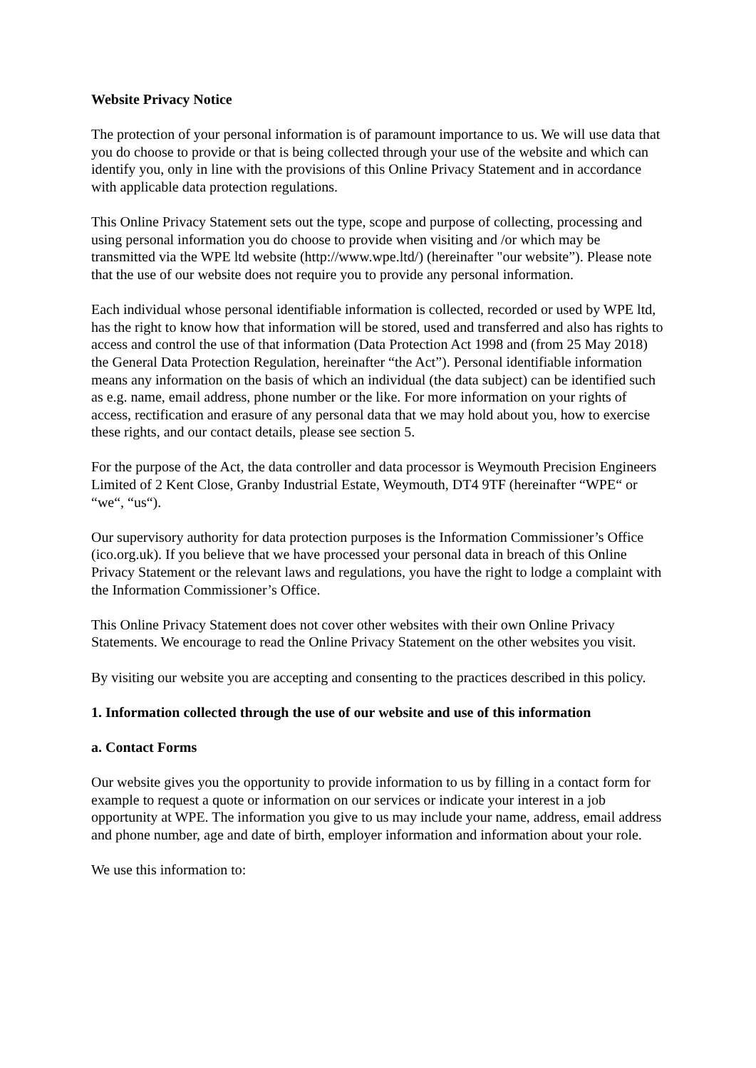Website Privacy Notice
The protection of your personal information is of paramount importance to us. We will use data that you do choose to provide or that is being collected through your use of the website and which can identify you, only in line with the provisions of this Online Privacy Statement and in accordance with applicable data protection regulations.
This Online Privacy Statement sets out the type, scope and purpose of collecting, processing and using personal information you do choose to provide when visiting and /or which may be transmitted via the WPE ltd website (http://www.wpe.ltd/) (hereinafter "our website”). Please note that the use of our website does not require you to provide any personal information.
Each individual whose personal identifiable information is collected, recorded or used by WPE ltd, has the right to know how that information will be stored, used and transferred and also has rights to access and control the use of that information (Data Protection Act 1998 and (from 25 May 2018) the General Data Protection Regulation, hereinafter “the Act”). Personal identifiable information means any information on the basis of which an individual (the data subject) can be identified such as e.g. name, email address, phone number or the like. For more information on your rights of access, rectification and erasure of any personal data that we may hold about you, how to exercise these rights, and our contact details, please see section 5.
For the purpose of the Act, the data controller and data processor is Weymouth Precision Engineers Limited of 2 Kent Close, Granby Industrial Estate, Weymouth, DT4 9TF (hereinafter “WPE“ or “we“, “us“).
Our supervisory authority for data protection purposes is the Information Commissioner’s Office (ico.org.uk). If you believe that we have processed your personal data in breach of this Online Privacy Statement or the relevant laws and regulations, you have the right to lodge a complaint with the Information Commissioner’s Office.
This Online Privacy Statement does not cover other websites with their own Online Privacy Statements. We encourage to read the Online Privacy Statement on the other websites you visit.
By visiting our website you are accepting and consenting to the practices described in this policy.
1. Information collected through the use of our website and use of this information
a. Contact Forms
Our website gives you the opportunity to provide information to us by filling in a contact form for example to request a quote or information on our services or indicate your interest in a job opportunity at WPE. The information you give to us may include your name, address, email address and phone number, age and date of birth, employer information and information about your role.
We use this information to: